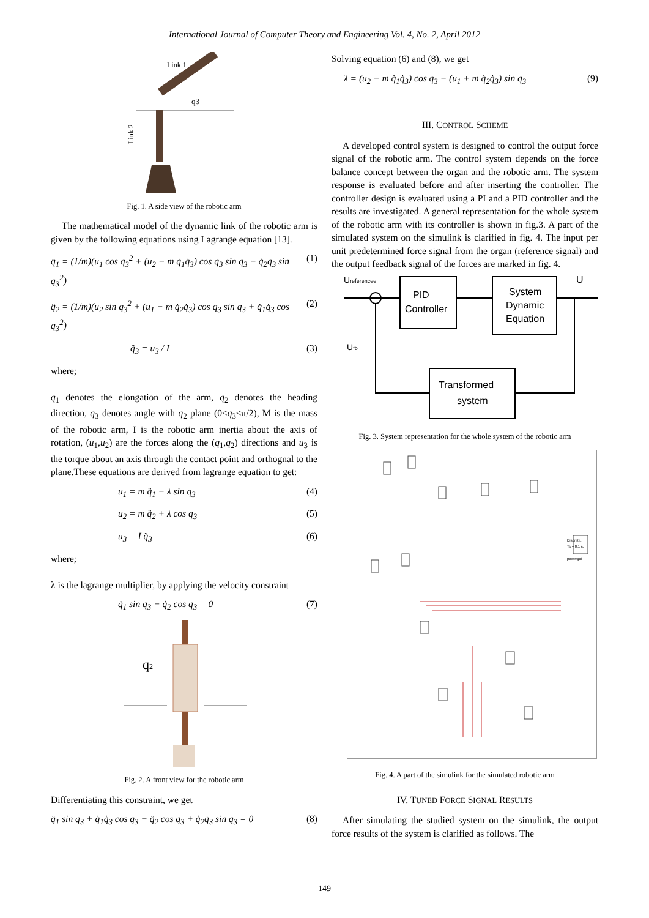International Journal of Computer Theory and Engineering Vol. 4, No. 2, April 2012
q3
Link 2
Link 1
Fig. 1. A side view of the robotic arm
The mathematical model of the dynamic link of the robotic arm is given by the following equations using Lagrange equation [13].
q̈<sub>1</sub> = (1/m)(u<sub>1</sub> cos q<sub>3</sub><sup>2</sup> + (u<sub>2</sub> − m q̇<sub>1</sub>q̇<sub>3</sub>) cos q<sub>3</sub> sin q<sub>3</sub> − q̇<sub>2</sub>q̇<sub>3</sub> sin q<sub>3</sub><sup>2</sup>) (1)
q̈<sub>2</sub> = (1/m)(u<sub>2</sub> sin q<sub>3</sub><sup>2</sup> + (u<sub>1</sub> + m q̇<sub>2</sub>q̇<sub>3</sub>) cos q<sub>3</sub> sin q<sub>3</sub> + q̇<sub>1</sub>q̇<sub>3</sub> cos q<sub>3</sub><sup>2</sup>) (2)
q̈<sub>3</sub> = u<sub>3</sub> / I (3)
where;
q<sub>1</sub> denotes the elongation of the arm, q<sub>2</sub> denotes the heading direction, q<sub>3</sub> denotes angle with q<sub>2</sub> plane (0<q<sub>3</sub><π/2), M is the mass of the robotic arm, I is the robotic arm inertia about the axis of rotation, (u<sub>1</sub>,u<sub>2</sub>) are the forces along the (q<sub>1</sub>,q<sub>2</sub>) directions and u<sub>3</sub> is the torque about an axis through the contact point and orthognal to the plane.These equations are derived from lagrange equation to get:
u<sub>1</sub> = m q̈<sub>1</sub> − λ sin q<sub>3</sub> (4)
u<sub>2</sub> = m q̈<sub>2</sub> + λ cos q<sub>3</sub> (5)
u<sub>3</sub> = I q̈<sub>3</sub> (6)
where;
λ is the lagrange multiplier, by applying the velocity constraint
q̇<sub>1</sub> sin q<sub>3</sub> − q̇<sub>2</sub> cos q<sub>3</sub> = 0 (7)
q2
Fig. 2. A front view for the robotic arm
Differentiating this constraint, we get
q̈<sub>1</sub> sin q<sub>3</sub> + q̇<sub>1</sub>q̇<sub>3</sub> cos q<sub>3</sub> − q̈<sub>2</sub> cos q<sub>3</sub> + q̇<sub>2</sub>q̇<sub>3</sub> sin q<sub>3</sub> = 0 (8)
Solving equation (6) and (8), we get
λ = (u<sub>2</sub> − m q̇<sub>1</sub>q̇<sub>3</sub>) cos q<sub>3</sub> − (u<sub>1</sub> + m q̇<sub>2</sub>q̇<sub>3</sub>) sin q<sub>3</sub> (9)
III. CONTROL SCHEME
A developed control system is designed to control the output force signal of the robotic arm. The control system depends on the force balance concept between the organ and the robotic arm. The system response is evaluated before and after inserting the controller. The controller design is evaluated using a PI and a PID controller and the results are investigated. A general representation for the whole system of the robotic arm with its controller is shown in fig.3. A part of the simulated system on the simulink is clarified in fig. 4. The input per unit predetermined force signal from the organ (reference signal) and the output feedback signal of the forces are marked in fig. 4.
Ureferencee
U
Ufb
PID
Controller
System
Dynamic
Equation
Transformed
system
Fig. 3. System representation for the whole system of the robotic arm
Discrete,
Ts = 0.1 s.
powergui
Fig. 4. A part of the simulink for the simulated robotic arm
IV. TUNED FORCE SIGNAL RESULTS
After simulating the studied system on the simulink, the output force results of the system is clarified as follows. The
149